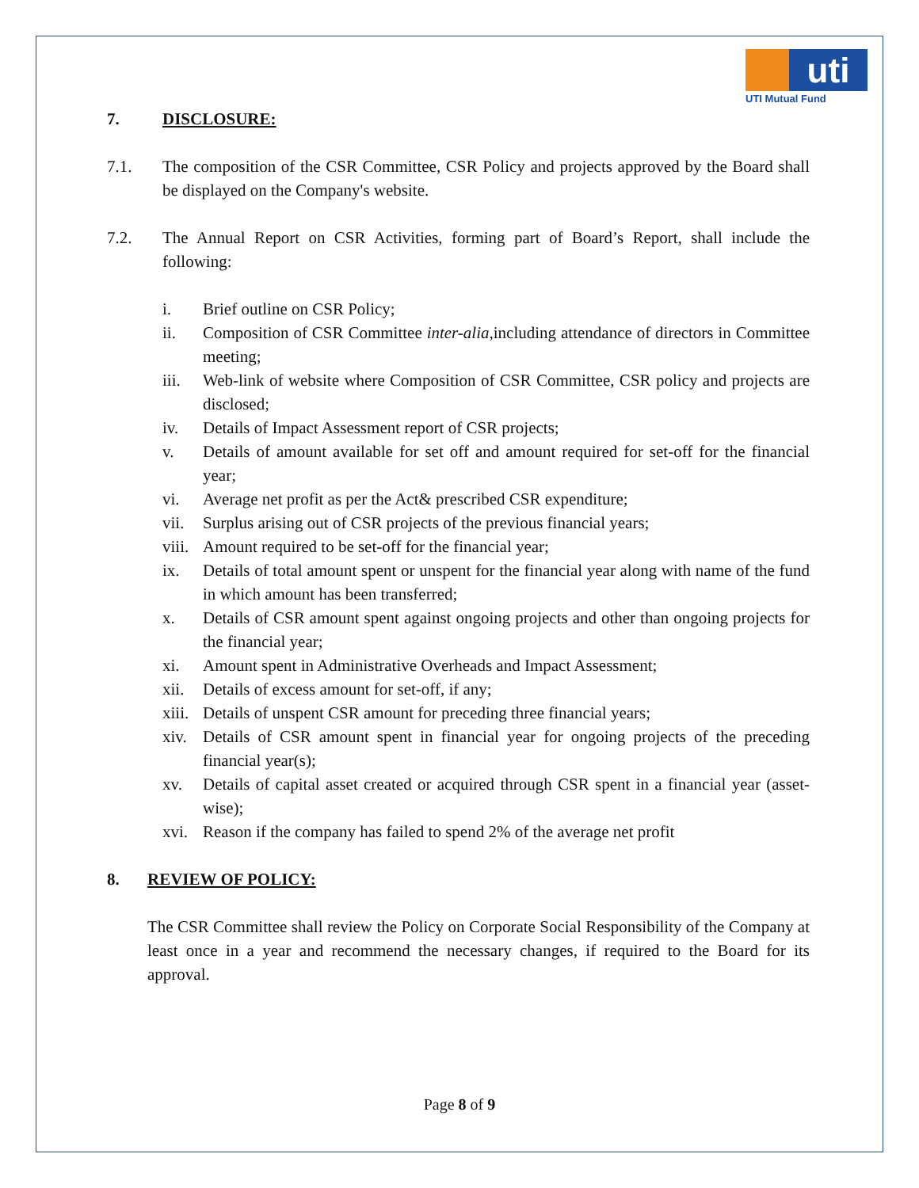uti
UTI Mutual Fund
7. DISCLOSURE:
7.1. The composition of the CSR Committee, CSR Policy and projects approved by the Board shall be displayed on the Company's website.
7.2. The Annual Report on CSR Activities, forming part of Board’s Report, shall include the following:
i. Brief outline on CSR Policy;
ii. Composition of CSR Committee inter-alia,including attendance of directors in Committee meeting;
iii. Web-link of website where Composition of CSR Committee, CSR policy and projects are disclosed;
iv. Details of Impact Assessment report of CSR projects;
v. Details of amount available for set off and amount required for set-off for the financial year;
vi. Average net profit as per the Act& prescribed CSR expenditure;
vii. Surplus arising out of CSR projects of the previous financial years;
viii. Amount required to be set-off for the financial year;
ix. Details of total amount spent or unspent for the financial year along with name of the fund in which amount has been transferred;
x. Details of CSR amount spent against ongoing projects and other than ongoing projects for the financial year;
xi. Amount spent in Administrative Overheads and Impact Assessment;
xii. Details of excess amount for set-off, if any;
xiii. Details of unspent CSR amount for preceding three financial years;
xiv. Details of CSR amount spent in financial year for ongoing projects of the preceding financial year(s);
xv. Details of capital asset created or acquired through CSR spent in a financial year (asset-wise);
xvi. Reason if the company has failed to spend 2% of the average net profit
8. REVIEW OF POLICY:
The CSR Committee shall review the Policy on Corporate Social Responsibility of the Company at least once in a year and recommend the necessary changes, if required to the Board for its approval.
Page 8 of 9